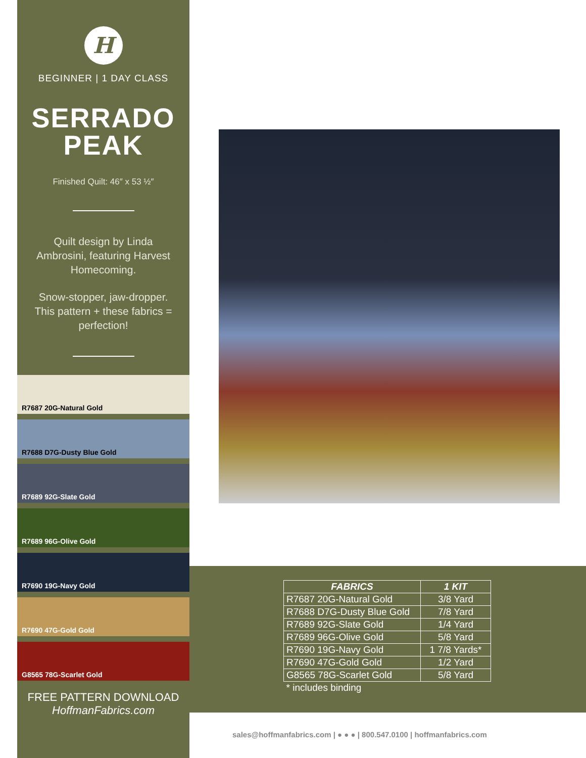H
BEGINNER | 1 DAY CLASS
SERRADO
PEAK
Finished Quilt: 46″ x 53 ½″
Quilt design by Linda Ambrosini, featuring Harvest Homecoming.
Snow-stopper, jaw-dropper. This pattern + these fabrics = perfection!
R7687 20G-Natural Gold
R7688 D7G-Dusty Blue Gold
R7689 92G-Slate Gold
R7689 96G-Olive Gold
R7690 19G-Navy Gold
R7690 47G-Gold Gold
G8565 78G-Scarlet Gold
FREE PATTERN DOWNLOAD
HoffmanFabrics.com
| FABRICS | 1 KIT |
| --- | --- |
| R7687 20G-Natural Gold | 3/8 Yard |
| R7688 D7G-Dusty Blue Gold | 7/8 Yard |
| R7689 92G-Slate Gold | 1/4 Yard |
| R7689 96G-Olive Gold | 5/8 Yard |
| R7690 19G-Navy Gold | 1 7/8 Yards* |
| R7690 47G-Gold Gold | 1/2 Yard |
| G8565 78G-Scarlet Gold | 5/8 Yard |
| * includes binding | |
sales@hoffmanfabrics.com | ● ● ● | 800.547.0100 | hoffmanfabrics.com